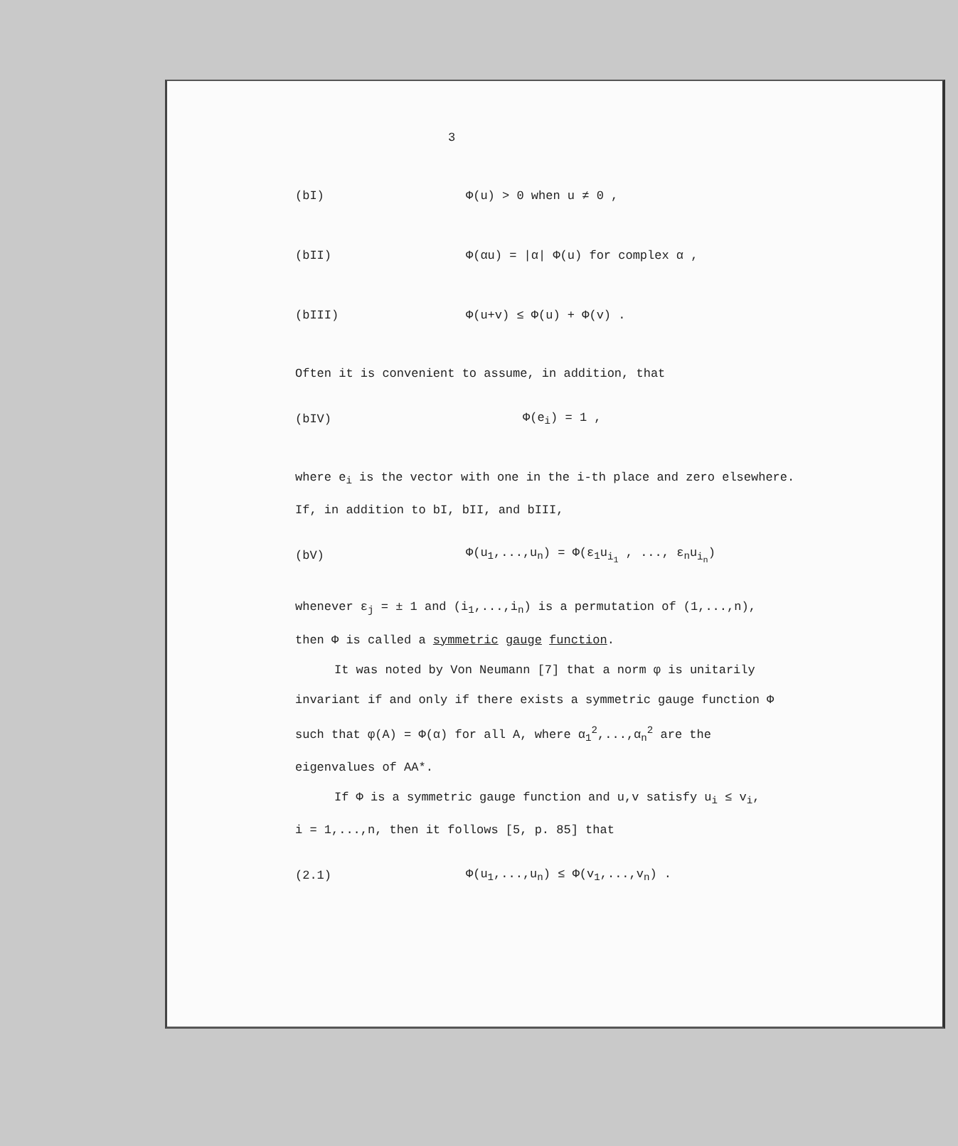3
(bI) Φ(u) > 0 when u ≠ 0 ,
(bII) Φ(αu) = |α| Φ(u) for complex α ,
(bIII) Φ(u+v) ≤ Φ(u) + Φ(v) .
Often it is convenient to assume, in addition, that
(bIV) Φ(e<sub>i</sub>) = 1 ,
where e<sub>i</sub> is the vector with one in the i-th place and zero elsewhere.
If, in addition to bI, bII, and bIII,
(bV) Φ(u<sub>1</sub>,...,u<sub>n</sub>) = Φ(ε<sub>1</sub>u<sub>i<sub>1</sub></sub> , ..., ε<sub>n</sub>u<sub>i<sub>n</sub></sub>)
whenever ε<sub>j</sub> = ± 1 and (i<sub>1</sub>,...,i<sub>n</sub>) is a permutation of (1,...,n),
then Φ is called a symmetric gauge function.
It was noted by Von Neumann [7] that a norm φ is unitarily
invariant if and only if there exists a symmetric gauge function Φ
such that φ(A) = Φ(α) for all A, where α<sub>1</sub><sup>2</sup>,...,α<sub>n</sub><sup>2</sup> are the
eigenvalues of AA*.
If Φ is a symmetric gauge function and u,v satisfy u<sub>i</sub> ≤ v<sub>i</sub>,
i = 1,...,n, then it follows [5, p. 85] that
(2.1) Φ(u<sub>1</sub>,...,u<sub>n</sub>) ≤ Φ(v<sub>1</sub>,...,v<sub>n</sub>) .